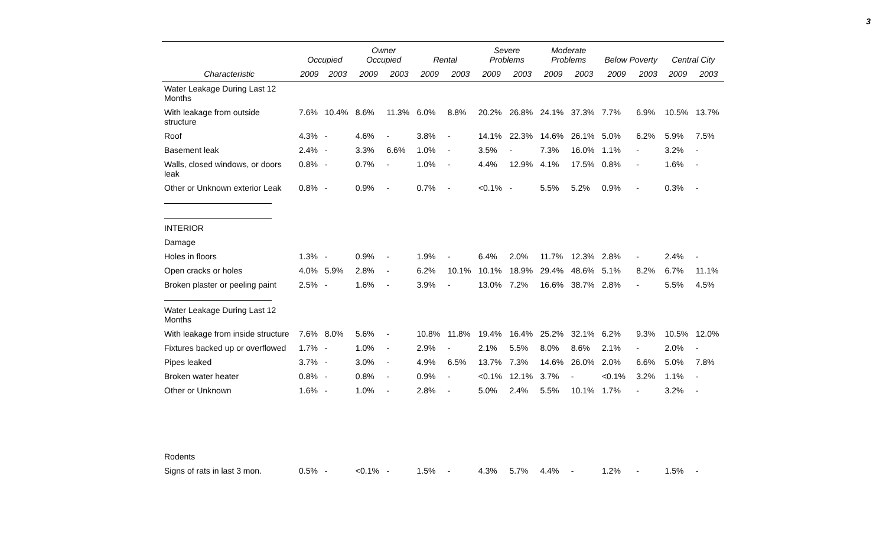3
| | Occupied | | Owner Occupied | | Rental | | Severe Problems | | Moderate Problems | | Below Poverty | | Central City | |
| --- | --- | --- | --- | --- | --- | --- | --- | --- | --- | --- | --- | --- | --- | --- |
| Characteristic | 2009 | 2003 | 2009 | 2003 | 2009 | 2003 | 2009 | 2003 | 2009 | 2003 | 2009 | 2003 | 2009 | 2003 |
| Water Leakage During Last 12 Months | | | | | | | | | | | | | | |
| With leakage from outside structure | 7.6% | 10.4% | 8.6% | 11.3% | 6.0% | 8.8% | 20.2% | 26.8% | 24.1% | 37.3% | 7.7% | 6.9% | 10.5% | 13.7% |
| Roof | 4.3% | - | 4.6% | - | 3.8% | - | 14.1% | 22.3% | 14.6% | 26.1% | 5.0% | 6.2% | 5.9% | 7.5% |
| Basement leak | 2.4% | - | 3.3% | 6.6% | 1.0% | - | 3.5% | - | 7.3% | 16.0% | 1.1% | - | 3.2% | - |
| Walls, closed windows, or doors leak | 0.8% | - | 0.7% | - | 1.0% | - | 4.4% | 12.9% | 4.1% | 17.5% | 0.8% | - | 1.6% | - |
| Other or Unknown exterior Leak | 0.8% | - | 0.9% | - | 0.7% | - | <0.1% | - | 5.5% | 5.2% | 0.9% | - | 0.3% | - |
| INTERIOR | | | | | | | | | | | | | | |
| Damage | | | | | | | | | | | | | | |
| Holes in floors | 1.3% | - | 0.9% | - | 1.9% | - | 6.4% | 2.0% | 11.7% | 12.3% | 2.8% | - | 2.4% | - |
| Open cracks or holes | 4.0% | 5.9% | 2.8% | - | 6.2% | 10.1% | 10.1% | 18.9% | 29.4% | 48.6% | 5.1% | 8.2% | 6.7% | 11.1% |
| Broken plaster or peeling paint | 2.5% | - | 1.6% | - | 3.9% | - | 13.0% | 7.2% | 16.6% | 38.7% | 2.8% | - | 5.5% | 4.5% |
| Water Leakage During Last 12 Months | | | | | | | | | | | | | | |
| With leakage from inside structure | 7.6% | 8.0% | 5.6% | - | 10.8% | 11.8% | 19.4% | 16.4% | 25.2% | 32.1% | 6.2% | 9.3% | 10.5% | 12.0% |
| Fixtures backed up or overflowed | 1.7% | - | 1.0% | - | 2.9% | - | 2.1% | 5.5% | 8.0% | 8.6% | 2.1% | - | 2.0% | - |
| Pipes leaked | 3.7% | - | 3.0% | - | 4.9% | 6.5% | 13.7% | 7.3% | 14.6% | 26.0% | 2.0% | 6.6% | 5.0% | 7.8% |
| Broken water heater | 0.8% | - | 0.8% | - | 0.9% | - | <0.1% | 12.1% | 3.7% | - | <0.1% | 3.2% | 1.1% | - |
| Other or Unknown | 1.6% | - | 1.0% | - | 2.8% | - | 5.0% | 2.4% | 5.5% | 10.1% | 1.7% | - | 3.2% | - |
| Rodents | | | | | | | | | | | | | | |
| Signs of rats in last 3 mon. | 0.5% | - | <0.1% | - | 1.5% | - | 4.3% | 5.7% | 4.4% | - | 1.2% | - | 1.5% | - |